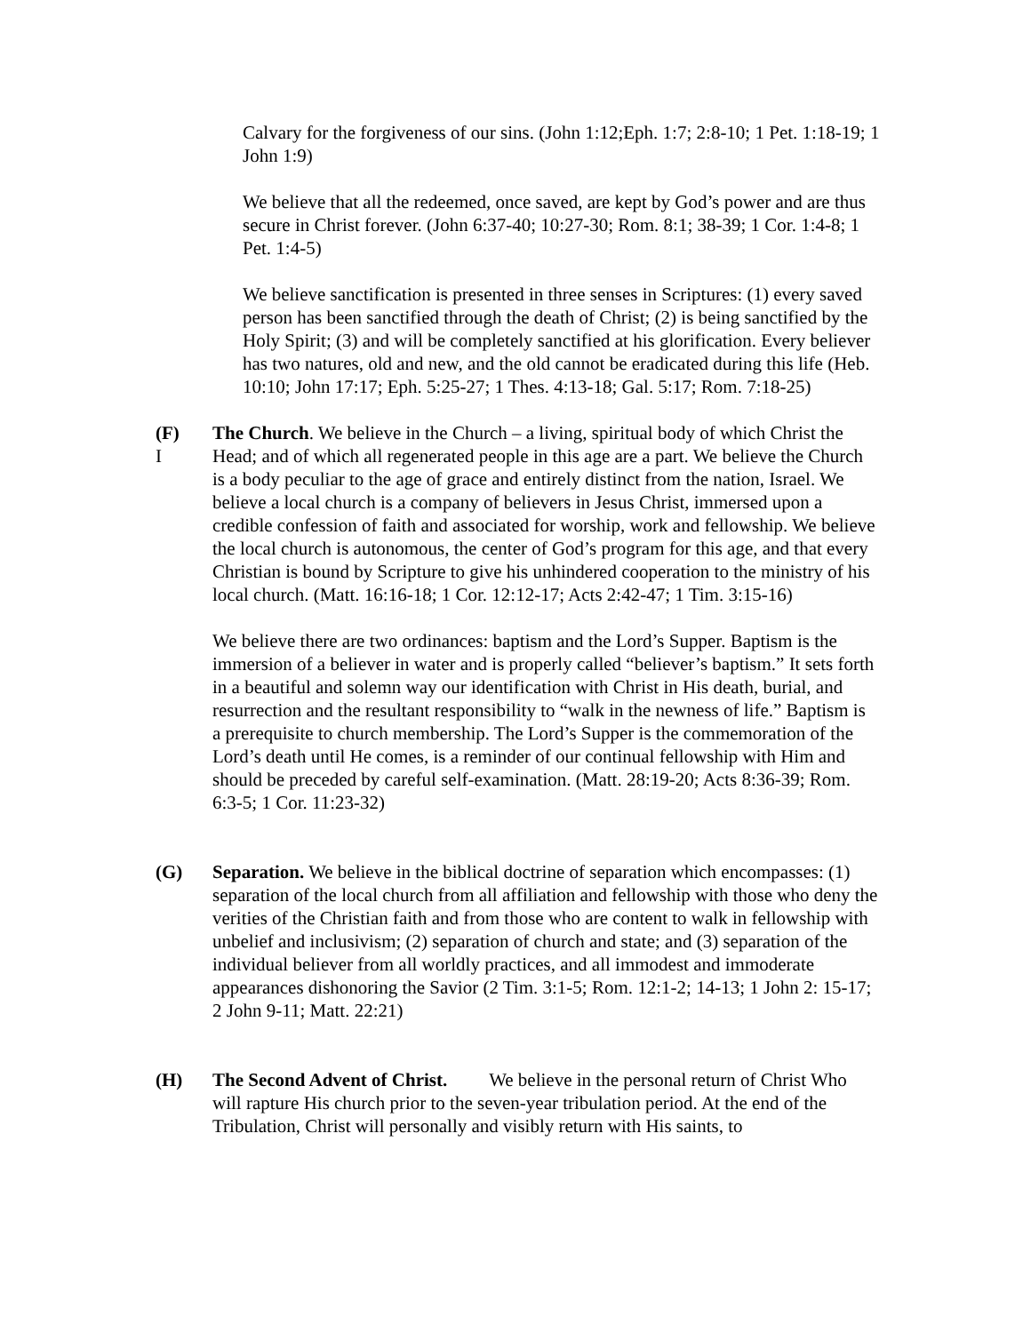Calvary for the forgiveness of our sins. (John 1:12;Eph. 1:7; 2:8-10; 1 Pet. 1:18-19; 1 John 1:9)
We believe that all the redeemed, once saved, are kept by God’s power and are thus secure in Christ forever. (John 6:37-40; 10:27-30; Rom. 8:1; 38-39; 1 Cor. 1:4-8; 1 Pet. 1:4-5)
We believe sanctification is presented in three senses in Scriptures: (1) every saved person has been sanctified through the death of Christ; (2) is being sanctified by the Holy Spirit; (3) and will be completely sanctified at his glorification. Every believer has two natures, old and new, and the old cannot be eradicated during this life (Heb. 10:10; John 17:17; Eph. 5:25-27; 1 Thes. 4:13-18; Gal. 5:17; Rom. 7:18-25)
(F)
I
The Church. We believe in the Church – a living, spiritual body of which Christ the Head; and of which all regenerated people in this age are a part. We believe the Church is a body peculiar to the age of grace and entirely distinct from the nation, Israel. We believe a local church is a company of believers in Jesus Christ, immersed upon a credible confession of faith and associated for worship, work and fellowship. We believe the local church is autonomous, the center of God’s program for this age, and that every Christian is bound by Scripture to give his unhindered cooperation to the ministry of his local church. (Matt. 16:16-18; 1 Cor. 12:12-17; Acts 2:42-47; 1 Tim. 3:15-16)
We believe there are two ordinances: baptism and the Lord’s Supper. Baptism is the immersion of a believer in water and is properly called “believer’s baptism.” It sets forth in a beautiful and solemn way our identification with Christ in His death, burial, and resurrection and the resultant responsibility to “walk in the newness of life.” Baptism is a prerequisite to church membership. The Lord’s Supper is the commemoration of the Lord’s death until He comes, is a reminder of our continual fellowship with Him and should be preceded by careful self-examination. (Matt. 28:19-20; Acts 8:36-39; Rom. 6:3-5; 1 Cor. 11:23-32)
(G) Separation. We believe in the biblical doctrine of separation which encompasses: (1) separation of the local church from all affiliation and fellowship with those who deny the verities of the Christian faith and from those who are content to walk in fellowship with unbelief and inclusivism; (2) separation of church and state; and (3) separation of the individual believer from all worldly practices, and all immodest and immoderate appearances dishonoring the Savior (2 Tim. 3:1-5; Rom. 12:1-2; 14-13; 1 John 2: 15-17; 2 John 9-11; Matt. 22:21)
(H) The Second Advent of Christ. We believe in the personal return of Christ Who will rapture His church prior to the seven-year tribulation period. At the end of the Tribulation, Christ will personally and visibly return with His saints, to